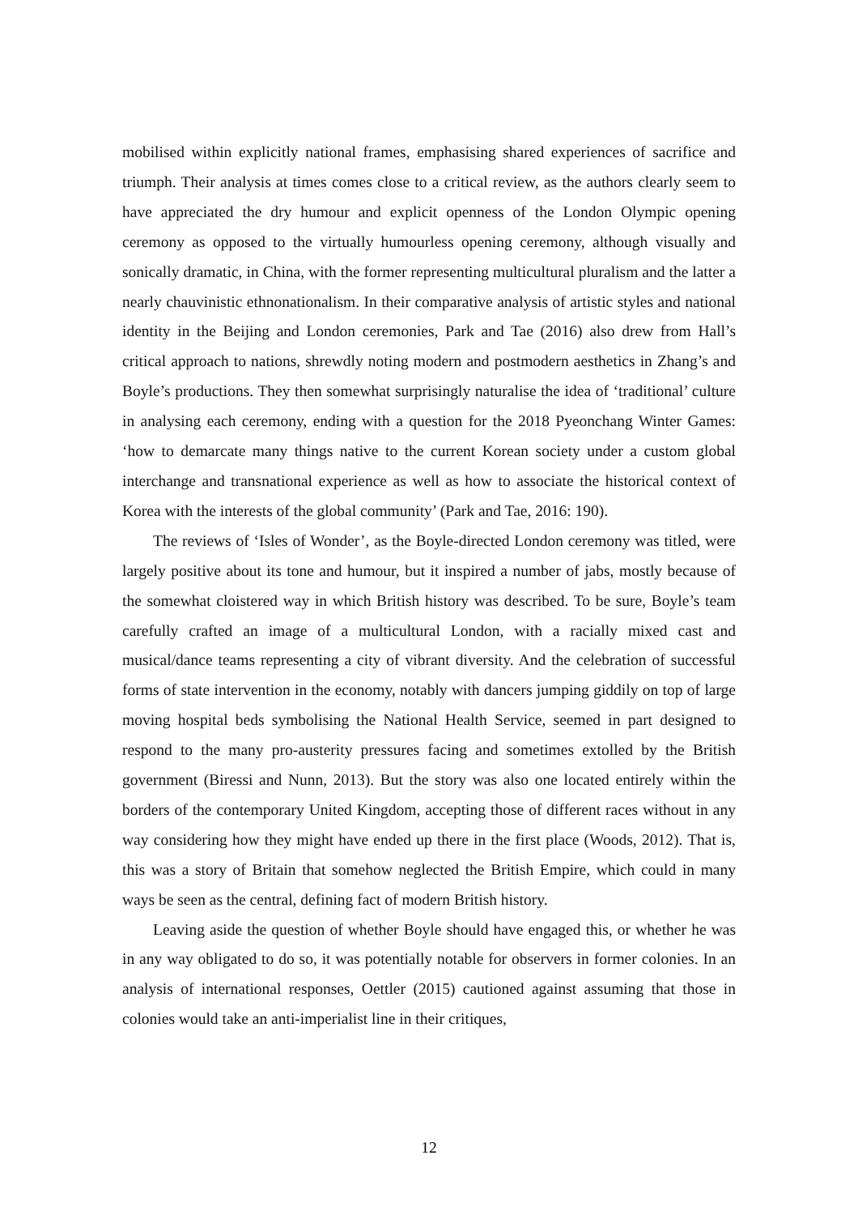mobilised within explicitly national frames, emphasising shared experiences of sacrifice and triumph. Their analysis at times comes close to a critical review, as the authors clearly seem to have appreciated the dry humour and explicit openness of the London Olympic opening ceremony as opposed to the virtually humourless opening ceremony, although visually and sonically dramatic, in China, with the former representing multicultural pluralism and the latter a nearly chauvinistic ethnonationalism. In their comparative analysis of artistic styles and national identity in the Beijing and London ceremonies, Park and Tae (2016) also drew from Hall’s critical approach to nations, shrewdly noting modern and postmodern aesthetics in Zhang’s and Boyle’s productions. They then somewhat surprisingly naturalise the idea of ‘traditional’ culture in analysing each ceremony, ending with a question for the 2018 Pyeonchang Winter Games: ‘how to demarcate many things native to the current Korean society under a custom global interchange and transnational experience as well as how to associate the historical context of Korea with the interests of the global community’ (Park and Tae, 2016: 190).
The reviews of ‘Isles of Wonder’, as the Boyle-directed London ceremony was titled, were largely positive about its tone and humour, but it inspired a number of jabs, mostly because of the somewhat cloistered way in which British history was described. To be sure, Boyle’s team carefully crafted an image of a multicultural London, with a racially mixed cast and musical/dance teams representing a city of vibrant diversity. And the celebration of successful forms of state intervention in the economy, notably with dancers jumping giddily on top of large moving hospital beds symbolising the National Health Service, seemed in part designed to respond to the many pro-austerity pressures facing and sometimes extolled by the British government (Biressi and Nunn, 2013). But the story was also one located entirely within the borders of the contemporary United Kingdom, accepting those of different races without in any way considering how they might have ended up there in the first place (Woods, 2012). That is, this was a story of Britain that somehow neglected the British Empire, which could in many ways be seen as the central, defining fact of modern British history.
Leaving aside the question of whether Boyle should have engaged this, or whether he was in any way obligated to do so, it was potentially notable for observers in former colonies. In an analysis of international responses, Oettler (2015) cautioned against assuming that those in colonies would take an anti-imperialist line in their critiques,
12